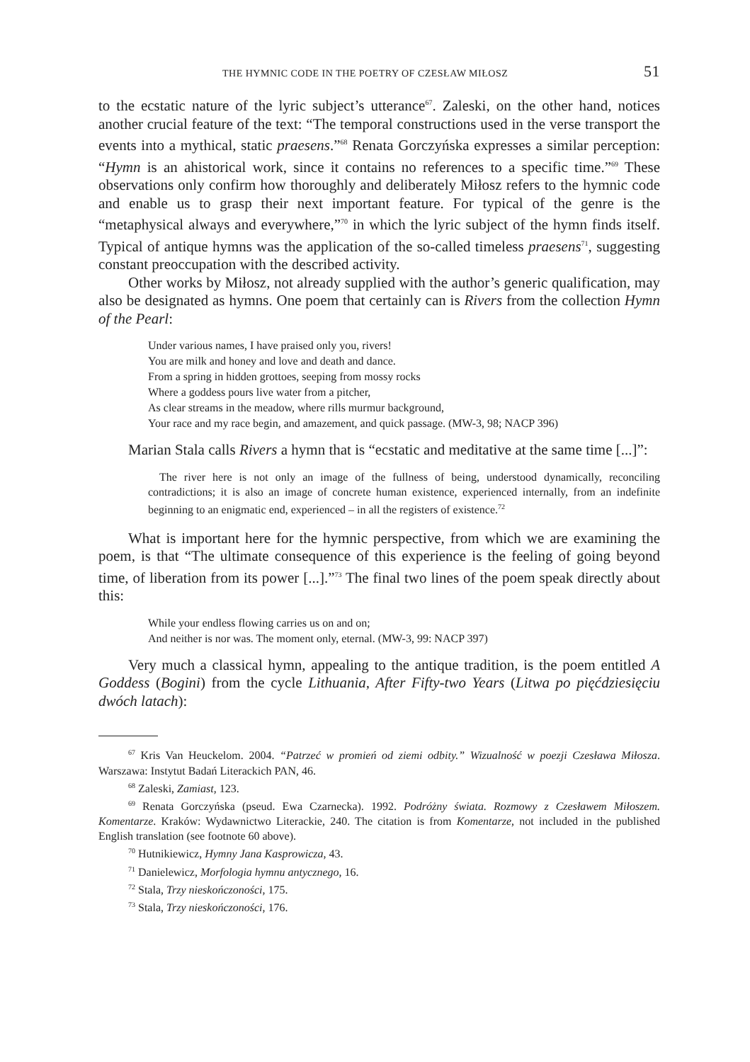THE HYMNIC CODE IN THE POETRY OF CZESŁAW MIŁOSZ 51
to the ecstatic nature of the lyric subject’s utterance<sup>67</sup>. Zaleski, on the other hand, notices another crucial feature of the text: “The temporal constructions used in the verse transport the events into a mythical, static praesens.”<sup>68</sup> Renata Gorczyńska expresses a similar perception: “Hymn is an ahistorical work, since it contains no references to a specific time.”<sup>69</sup> These observations only confirm how thoroughly and deliberately Miłosz refers to the hymnic code and enable us to grasp their next important feature. For typical of the genre is the “metaphysical always and everywhere,”<sup>70</sup> in which the lyric subject of the hymn finds itself. Typical of antique hymns was the application of the so-called timeless praesens<sup>71</sup>, suggesting constant preoccupation with the described activity.
Other works by Miłosz, not already supplied with the author’s generic qualification, may also be designated as hymns. One poem that certainly can is Rivers from the collection Hymn of the Pearl:
Under various names, I have praised only you, rivers!
You are milk and honey and love and death and dance.
From a spring in hidden grottoes, seeping from mossy rocks
Where a goddess pours live water from a pitcher,
As clear streams in the meadow, where rills murmur background,
Your race and my race begin, and amazement, and quick passage. (MW-3, 98; NACP 396)
Marian Stala calls Rivers a hymn that is “ecstatic and meditative at the same time [...]”:
The river here is not only an image of the fullness of being, understood dynamically, reconciling contradictions; it is also an image of concrete human existence, experienced internally, from an indefinite beginning to an enigmatic end, experienced – in all the registers of existence.<sup>72</sup>
What is important here for the hymnic perspective, from which we are examining the poem, is that “The ultimate consequence of this experience is the feeling of going beyond time, of liberation from its power [...].”<sup>73</sup> The final two lines of the poem speak directly about this:
While your endless flowing carries us on and on;
And neither is nor was. The moment only, eternal. (MW-3, 99: NACP 397)
Very much a classical hymn, appealing to the antique tradition, is the poem entitled A Goddess (Bogini) from the cycle Lithuania, After Fifty-two Years (Litwa po pięćdziesięciu dwóch latach):
<sup>67</sup> Kris Van Heuckelom. 2004. “Patrzeć w promień od ziemi odbity.” Wizualność w poezji Czesława Miłosza. Warszawa: Instytut Badań Literackich PAN, 46.
<sup>68</sup> Zaleski, Zamiast, 123.
<sup>69</sup> Renata Gorczyńska (pseud. Ewa Czarnecka). 1992. Podróżny świata. Rozmowy z Czesławem Miłoszem. Komentarze. Kraków: Wydawnictwo Literackie, 240. The citation is from Komentarze, not included in the published English translation (see footnote 60 above).
<sup>70</sup> Hutnikiewicz, Hymny Jana Kasprowicza, 43.
<sup>71</sup> Danielewicz, Morfologia hymnu antycznego, 16.
<sup>72</sup> Stala, Trzy nieskończoności, 175.
<sup>73</sup> Stala, Trzy nieskończoności, 176.